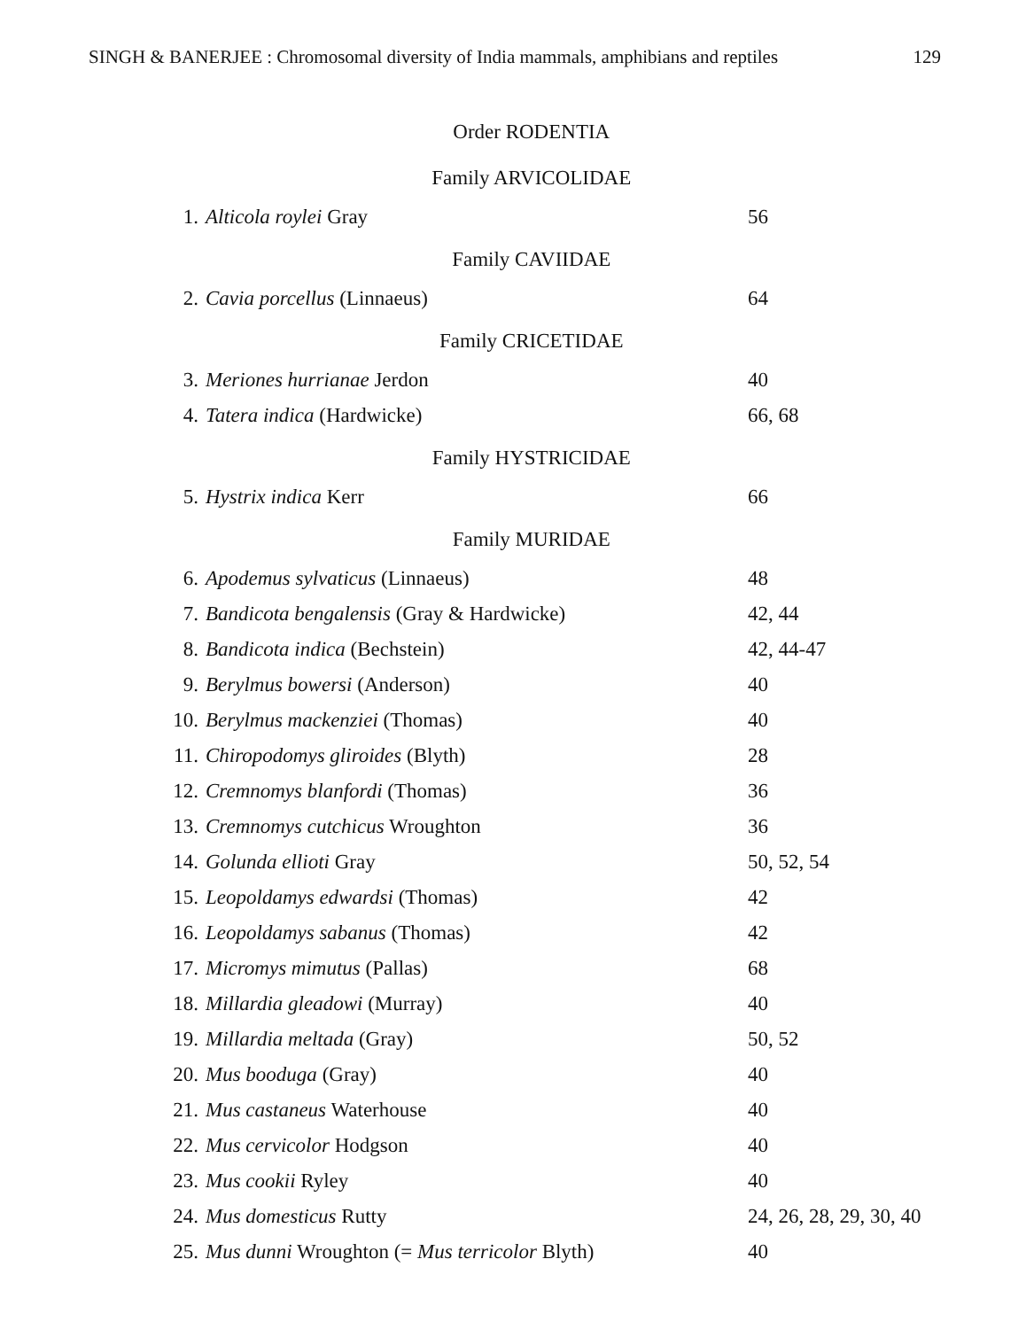SINGH & BANERJEE : Chromosomal diversity of India mammals, amphibians and reptiles 129
| Order RODENTIA | | |
| Family ARVICOLIDAE | | |
| 1. | Alticola roylei Gray | 56 |
| Family CAVIIDAE | | |
| 2. | Cavia porcellus (Linnaeus) | 64 |
| Family CRICETIDAE | | |
| 3. | Meriones hurrianae Jerdon | 40 |
| 4. | Tatera indica (Hardwicke) | 66, 68 |
| Family HYSTRICIDAE | | |
| 5. | Hystrix indica Kerr | 66 |
| Family MURIDAE | | |
| 6. | Apodemus sylvaticus (Linnaeus) | 48 |
| 7. | Bandicota bengalensis (Gray & Hardwicke) | 42, 44 |
| 8. | Bandicota indica (Bechstein) | 42, 44-47 |
| 9. | Berylmus bowersi (Anderson) | 40 |
| 10. | Berylmus mackenziei (Thomas) | 40 |
| 11. | Chiropodomys gliroides (Blyth) | 28 |
| 12. | Cremnomys blanfordi (Thomas) | 36 |
| 13. | Cremnomys cutchicus Wroughton | 36 |
| 14. | Golunda ellioti Gray | 50, 52, 54 |
| 15. | Leopoldamys edwardsi (Thomas) | 42 |
| 16. | Leopoldamys sabanus (Thomas) | 42 |
| 17. | Micromys mimutus (Pallas) | 68 |
| 18. | Millardia gleadowi (Murray) | 40 |
| 19. | Millardia meltada (Gray) | 50, 52 |
| 20. | Mus booduga (Gray) | 40 |
| 21. | Mus castaneus Waterhouse | 40 |
| 22. | Mus cervicolor Hodgson | 40 |
| 23. | Mus cookii Ryley | 40 |
| 24. | Mus domesticus Rutty | 24, 26, 28, 29, 30, 40 |
| 25. | Mus dunni Wroughton (= Mus terricolor Blyth) | 40 |